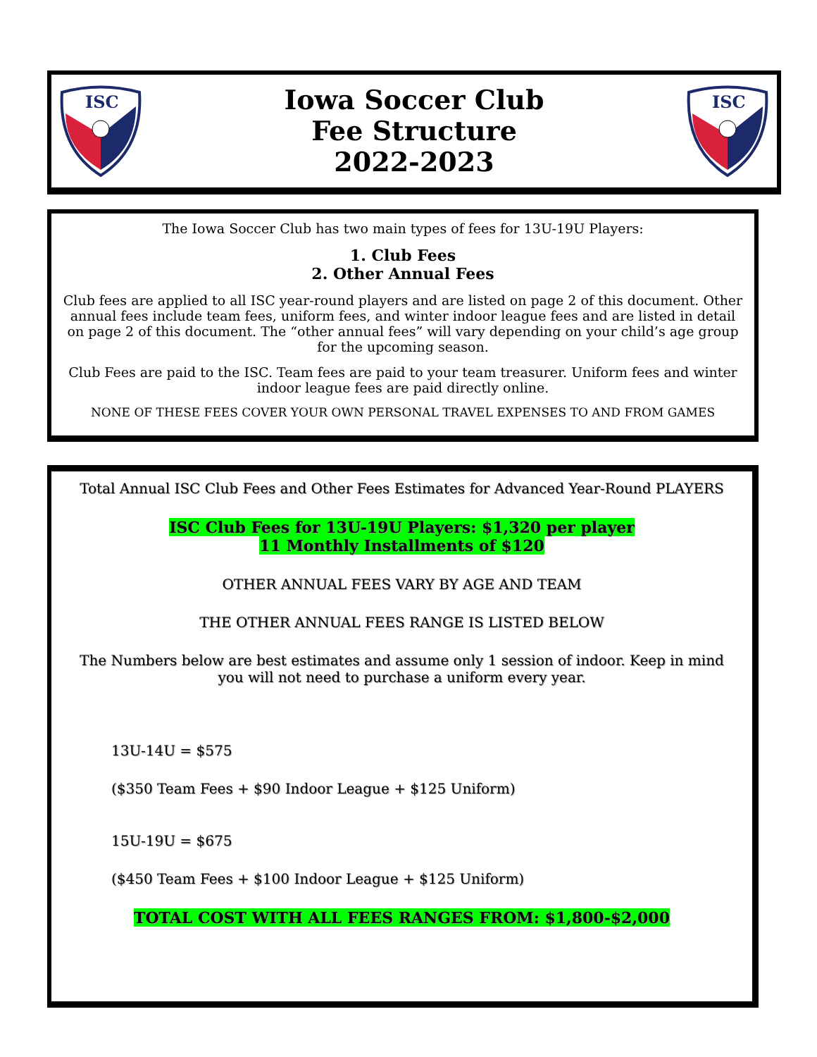ISC
Iowa Soccer Club
Fee Structure
2022-2023
ISC
The Iowa Soccer Club has two main types of fees for 13U-19U Players:
1. Club Fees
2. Other Annual Fees
Club fees are applied to all ISC year-round players and are listed on page 2 of this document. Other annual fees include team fees, uniform fees, and winter indoor league fees and are listed in detail on page 2 of this document. The “other annual fees” will vary depending on your child’s age group for the upcoming season.
Club Fees are paid to the ISC. Team fees are paid to your team treasurer. Uniform fees and winter indoor league fees are paid directly online.
NONE OF THESE FEES COVER YOUR OWN PERSONAL TRAVEL EXPENSES TO AND FROM GAMES
Total Annual ISC Club Fees and Other Fees Estimates for Advanced Year-Round PLAYERS
ISC Club Fees for 13U-19U Players: $1,320 per player
11 Monthly Installments of $120
OTHER ANNUAL FEES VARY BY AGE AND TEAM
THE OTHER ANNUAL FEES RANGE IS LISTED BELOW
The Numbers below are best estimates and assume only 1 session of indoor. Keep in mind you will not need to purchase a uniform every year.
13U-14U = $575
($350 Team Fees + $90 Indoor League + $125 Uniform)
15U-19U = $675
($450 Team Fees + $100 Indoor League + $125 Uniform)
TOTAL COST WITH ALL FEES RANGES FROM: $1,800-$2,000